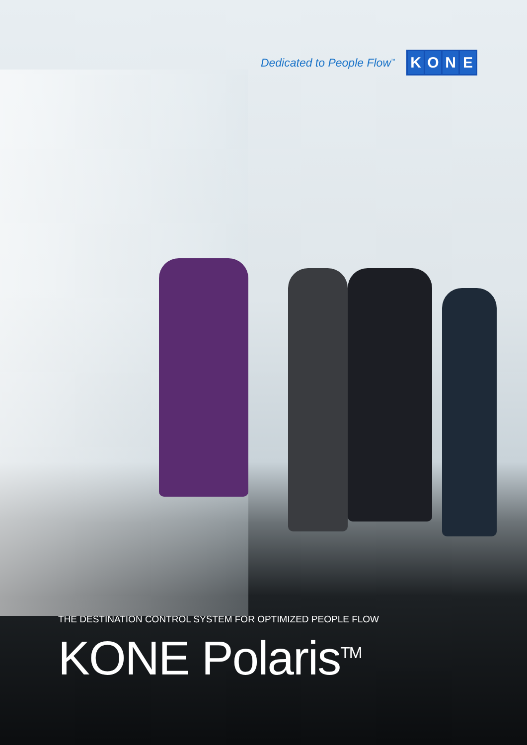Dedicated to People Flow<sup>™</sup>
KONE
THE DESTINATION CONTROL SYSTEM FOR OPTIMIZED PEOPLE FLOW
KONE Polaris<sup>TM</sup>